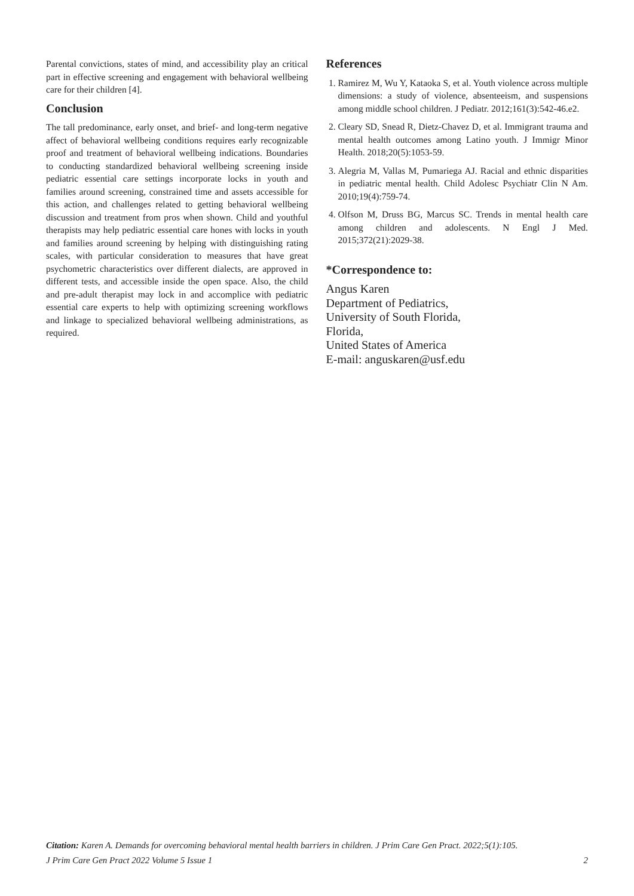Parental convictions, states of mind, and accessibility play an critical part in effective screening and engagement with behavioral wellbeing care for their children [4].
Conclusion
The tall predominance, early onset, and brief- and long-term negative affect of behavioral wellbeing conditions requires early recognizable proof and treatment of behavioral wellbeing indications. Boundaries to conducting standardized behavioral wellbeing screening inside pediatric essential care settings incorporate locks in youth and families around screening, constrained time and assets accessible for this action, and challenges related to getting behavioral wellbeing discussion and treatment from pros when shown. Child and youthful therapists may help pediatric essential care hones with locks in youth and families around screening by helping with distinguishing rating scales, with particular consideration to measures that have great psychometric characteristics over different dialects, are approved in different tests, and accessible inside the open space. Also, the child and pre-adult therapist may lock in and accomplice with pediatric essential care experts to help with optimizing screening workflows and linkage to specialized behavioral wellbeing administrations, as required.
References
1. Ramirez M, Wu Y, Kataoka S, et al. Youth violence across multiple dimensions: a study of violence, absenteeism, and suspensions among middle school children. J Pediatr. 2012;161(3):542-46.e2.
2. Cleary SD, Snead R, Dietz-Chavez D, et al. Immigrant trauma and mental health outcomes among Latino youth. J Immigr Minor Health. 2018;20(5):1053-59.
3. Alegria M, Vallas M, Pumariega AJ. Racial and ethnic disparities in pediatric mental health. Child Adolesc Psychiatr Clin N Am. 2010;19(4):759-74.
4. Olfson M, Druss BG, Marcus SC. Trends in mental health care among children and adolescents. N Engl J Med. 2015;372(21):2029-38.
*Correspondence to:
Angus Karen
Department of Pediatrics,
University of South Florida,
Florida,
United States of America
E-mail: anguskaren@usf.edu
Citation: Karen A. Demands for overcoming behavioral mental health barriers in children. J Prim Care Gen Pract. 2022;5(1):105.
J Prim Care Gen Pract 2022 Volume 5 Issue 1 2